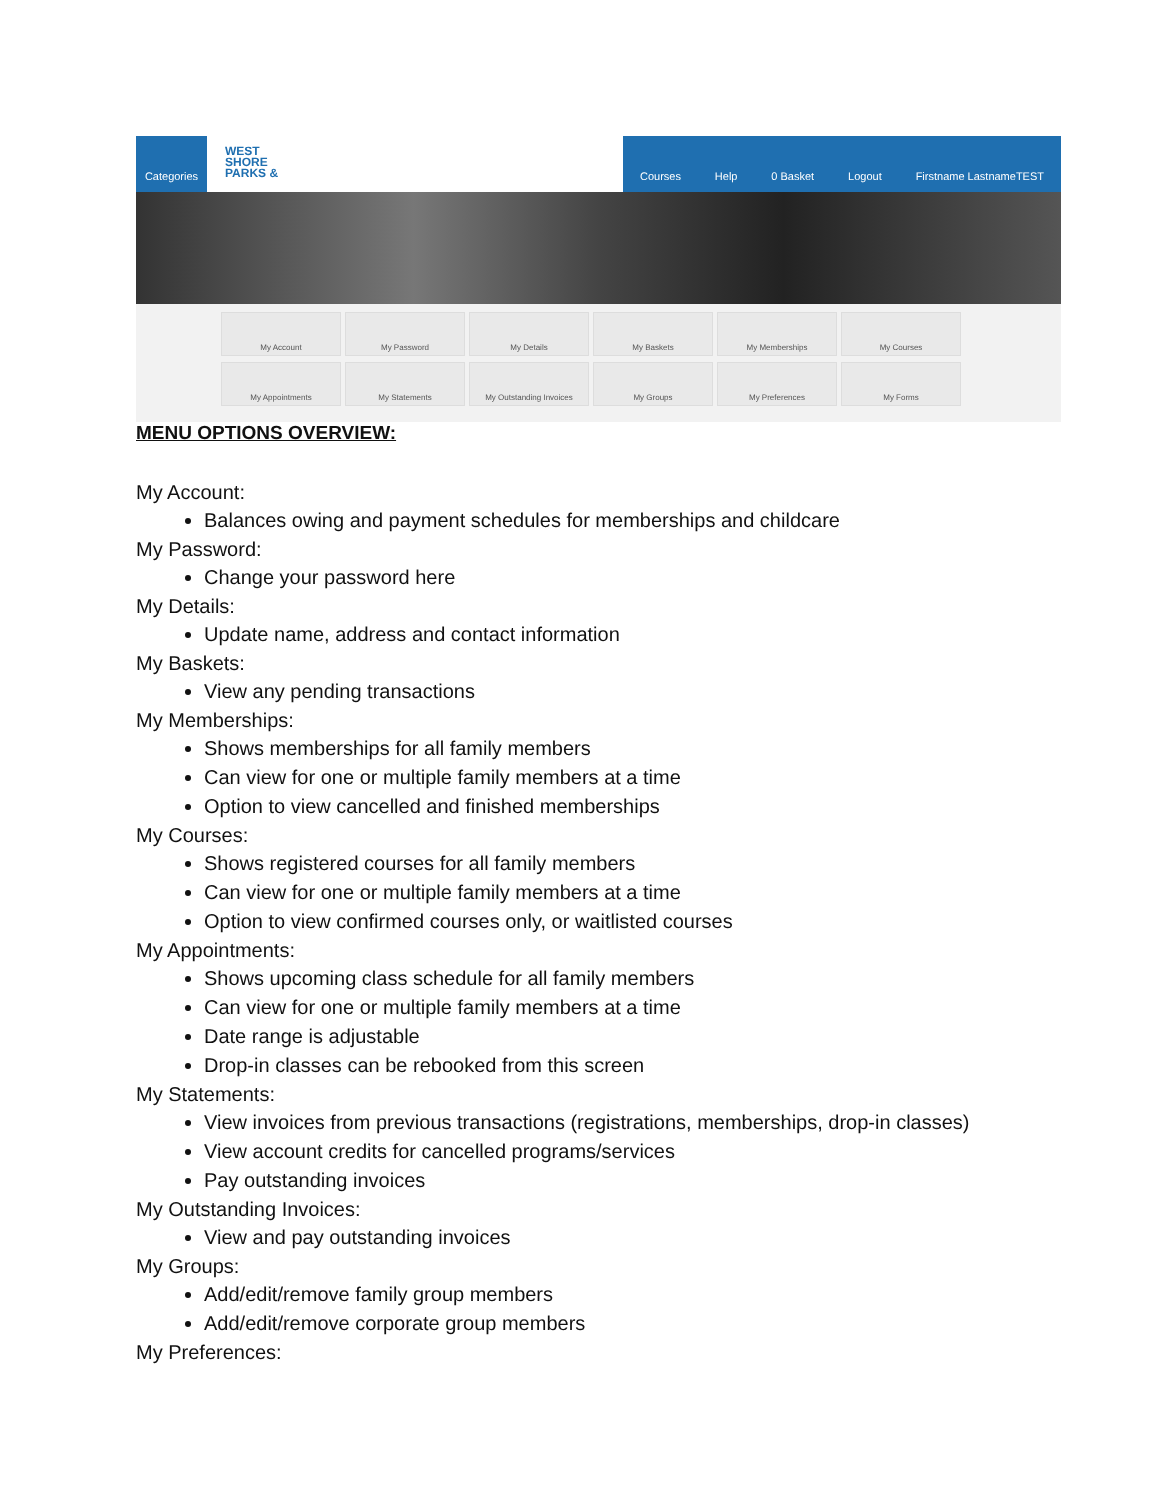Categories
WEST
SHORE
PARKS &
Courses Help 0 Basket Logout Firstname LastnameTEST
My Account
My Password
My Details
My Baskets
My Memberships
My Courses
My Appointments
My Statements
My Outstanding Invoices
My Groups
My Preferences
My Forms
MENU OPTIONS OVERVIEW:
My Account:
Balances owing and payment schedules for memberships and childcare
My Password:
Change your password here
My Details:
Update name, address and contact information
My Baskets:
View any pending transactions
My Memberships:
Shows memberships for all family members
Can view for one or multiple family members at a time
Option to view cancelled and finished memberships
My Courses:
Shows registered courses for all family members
Can view for one or multiple family members at a time
Option to view confirmed courses only, or waitlisted courses
My Appointments:
Shows upcoming class schedule for all family members
Can view for one or multiple family members at a time
Date range is adjustable
Drop-in classes can be rebooked from this screen
My Statements:
View invoices from previous transactions (registrations, memberships, drop-in classes)
View account credits for cancelled programs/services
Pay outstanding invoices
My Outstanding Invoices:
View and pay outstanding invoices
My Groups:
Add/edit/remove family group members
Add/edit/remove corporate group members
My Preferences: